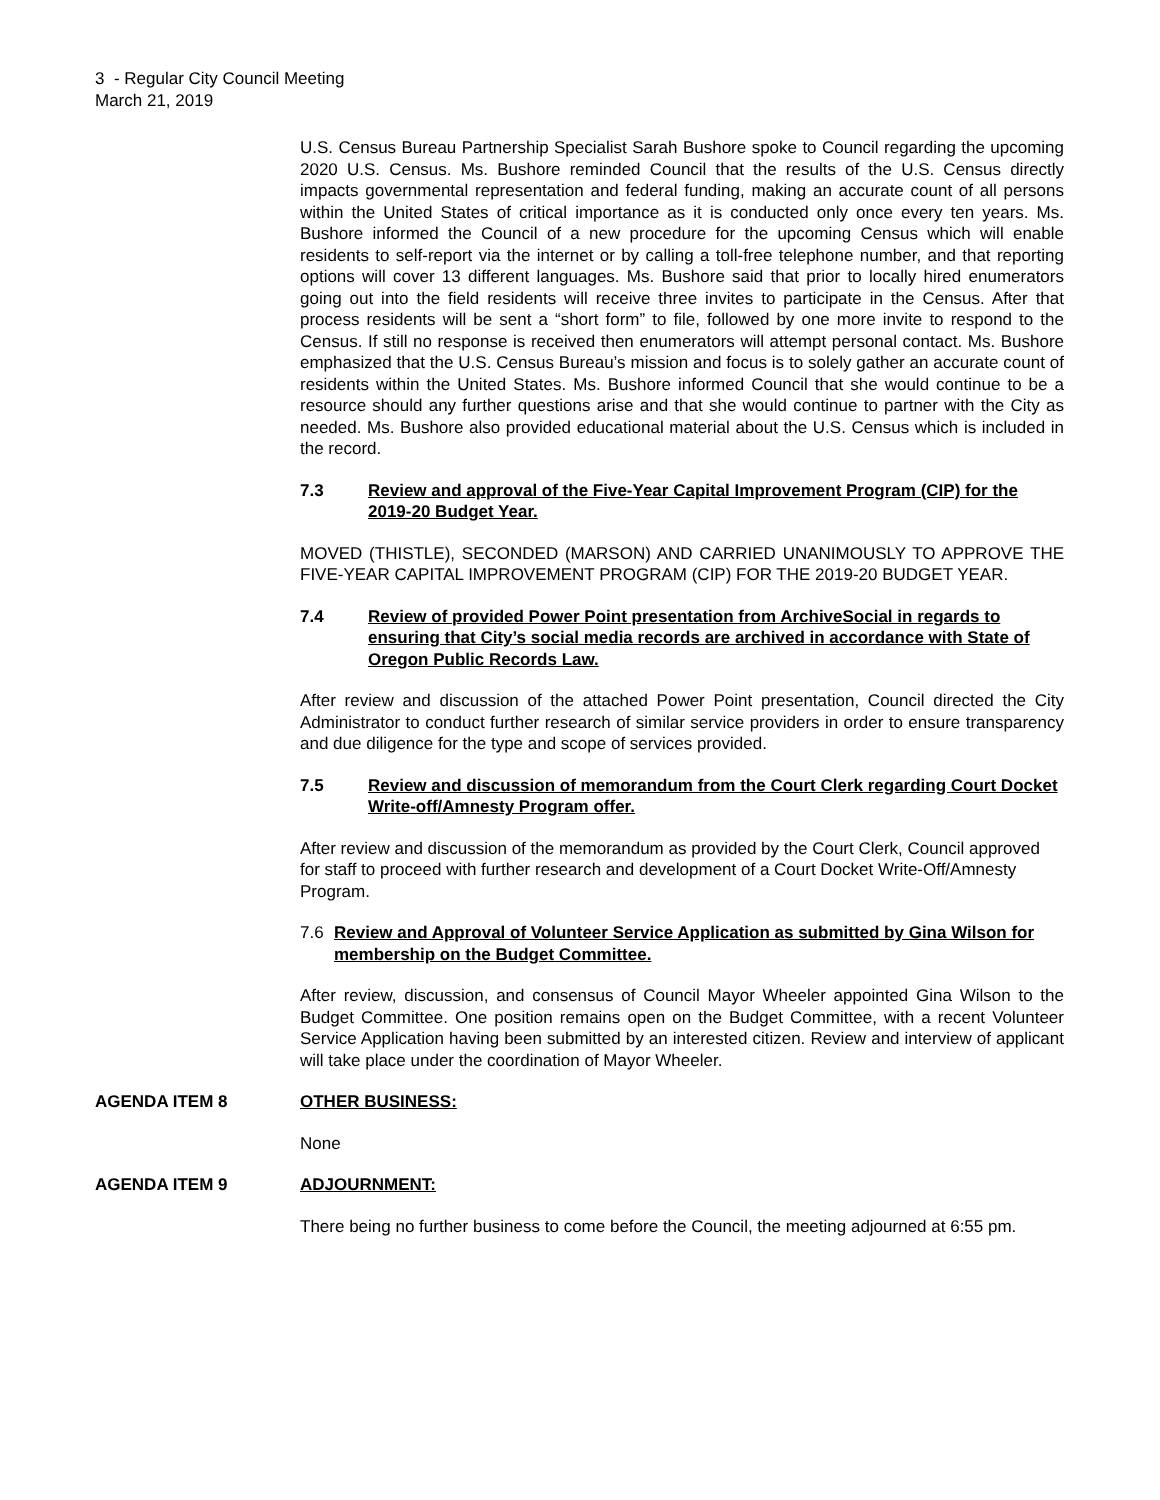3 - Regular City Council Meeting
March 21, 2019
U.S. Census Bureau Partnership Specialist Sarah Bushore spoke to Council regarding the upcoming 2020 U.S. Census. Ms. Bushore reminded Council that the results of the U.S. Census directly impacts governmental representation and federal funding, making an accurate count of all persons within the United States of critical importance as it is conducted only once every ten years. Ms. Bushore informed the Council of a new procedure for the upcoming Census which will enable residents to self-report via the internet or by calling a toll-free telephone number, and that reporting options will cover 13 different languages. Ms. Bushore said that prior to locally hired enumerators going out into the field residents will receive three invites to participate in the Census. After that process residents will be sent a “short form” to file, followed by one more invite to respond to the Census. If still no response is received then enumerators will attempt personal contact. Ms. Bushore emphasized that the U.S. Census Bureau’s mission and focus is to solely gather an accurate count of residents within the United States. Ms. Bushore informed Council that she would continue to be a resource should any further questions arise and that she would continue to partner with the City as needed. Ms. Bushore also provided educational material about the U.S. Census which is included in the record.
7.3 Review and approval of the Five-Year Capital Improvement Program (CIP) for the 2019-20 Budget Year.
MOVED (THISTLE), SECONDED (MARSON) AND CARRIED UNANIMOUSLY TO APPROVE THE FIVE-YEAR CAPITAL IMPROVEMENT PROGRAM (CIP) FOR THE 2019-20 BUDGET YEAR.
7.4 Review of provided Power Point presentation from ArchiveSocial in regards to ensuring that City’s social media records are archived in accordance with State of Oregon Public Records Law.
After review and discussion of the attached Power Point presentation, Council directed the City Administrator to conduct further research of similar service providers in order to ensure transparency and due diligence for the type and scope of services provided.
7.5 Review and discussion of memorandum from the Court Clerk regarding Court Docket Write-off/Amnesty Program offer.
After review and discussion of the memorandum as provided by the Court Clerk, Council approved for staff to proceed with further research and development of a Court Docket Write-Off/Amnesty Program.
7.6 Review and Approval of Volunteer Service Application as submitted by Gina Wilson for membership on the Budget Committee.
After review, discussion, and consensus of Council Mayor Wheeler appointed Gina Wilson to the Budget Committee. One position remains open on the Budget Committee, with a recent Volunteer Service Application having been submitted by an interested citizen. Review and interview of applicant will take place under the coordination of Mayor Wheeler.
AGENDA ITEM 8 OTHER BUSINESS:
None
AGENDA ITEM 9 ADJOURNMENT:
There being no further business to come before the Council, the meeting adjourned at 6:55 pm.